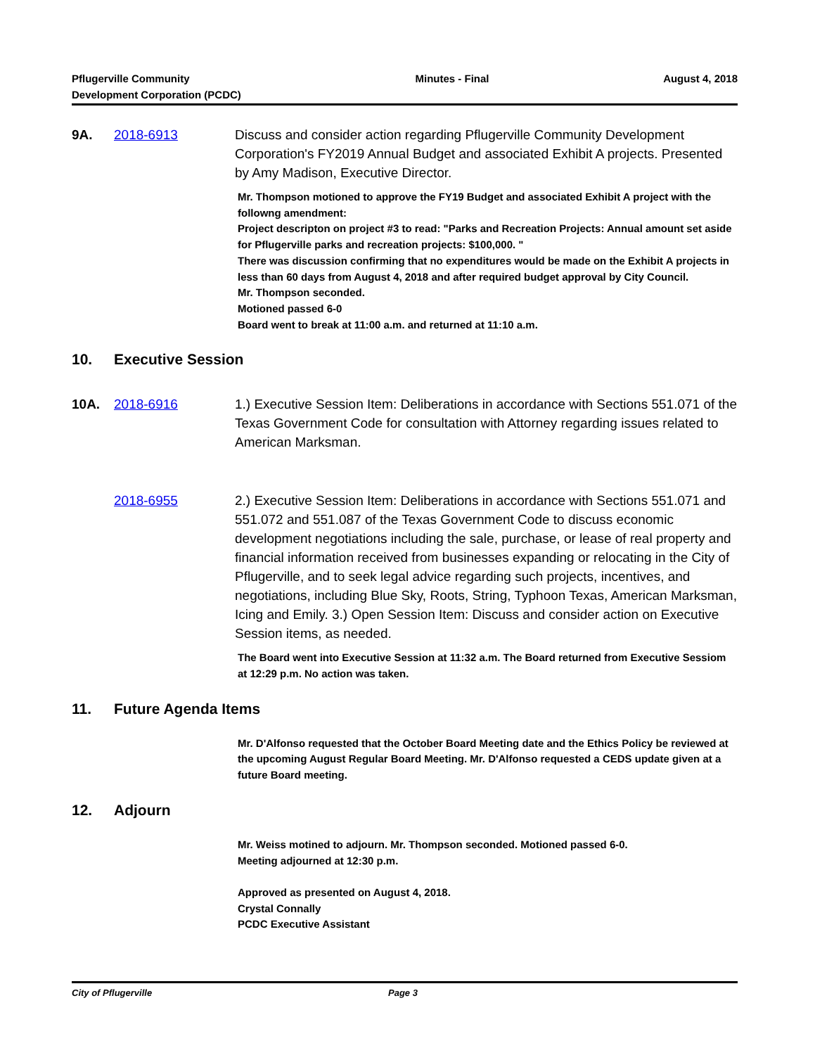Pflugerville Community
Development Corporation (PCDC)
Minutes - Final August 4, 2018
9A. 2018-6913 Discuss and consider action regarding Pflugerville Community Development Corporation's FY2019 Annual Budget and associated Exhibit A projects. Presented by Amy Madison, Executive Director.
Mr. Thompson motioned to approve the FY19 Budget and associated Exhibit A project with the followng amendment:
Project descripton on project #3 to read: "Parks and Recreation Projects: Annual amount set aside for Pflugerville parks and recreation projects: $100,000. "
There was discussion confirming that no expenditures would be made on the Exhibit A projects in less than 60 days from August 4, 2018 and after required budget approval by City Council.
Mr. Thompson seconded.
Motioned passed 6-0
Board went to break at 11:00 a.m. and returned at 11:10 a.m.
10. Executive Session
10A. 2018-6916 1.) Executive Session Item: Deliberations in accordance with Sections 551.071 of the Texas Government Code for consultation with Attorney regarding issues related to American Marksman.
2018-6955 2.) Executive Session Item: Deliberations in accordance with Sections 551.071 and 551.072 and 551.087 of the Texas Government Code to discuss economic development negotiations including the sale, purchase, or lease of real property and financial information received from businesses expanding or relocating in the City of Pflugerville, and to seek legal advice regarding such projects, incentives, and negotiations, including Blue Sky, Roots, String, Typhoon Texas, American Marksman, Icing and Emily. 3.) Open Session Item: Discuss and consider action on Executive Session items, as needed.
The Board went into Executive Session at 11:32 a.m. The Board returned from Executive Sessiom at 12:29 p.m. No action was taken.
11. Future Agenda Items
Mr. D'Alfonso requested that the October Board Meeting date and the Ethics Policy be reviewed at the upcoming August Regular Board Meeting. Mr. D'Alfonso requested a CEDS update given at a future Board meeting.
12. Adjourn
Mr. Weiss motined to adjourn. Mr. Thompson seconded. Motioned passed 6-0.
Meeting adjourned at 12:30 p.m.
Approved as presented on August 4, 2018.
Crystal Connally
PCDC Executive Assistant
City of Pflugerville Page 3